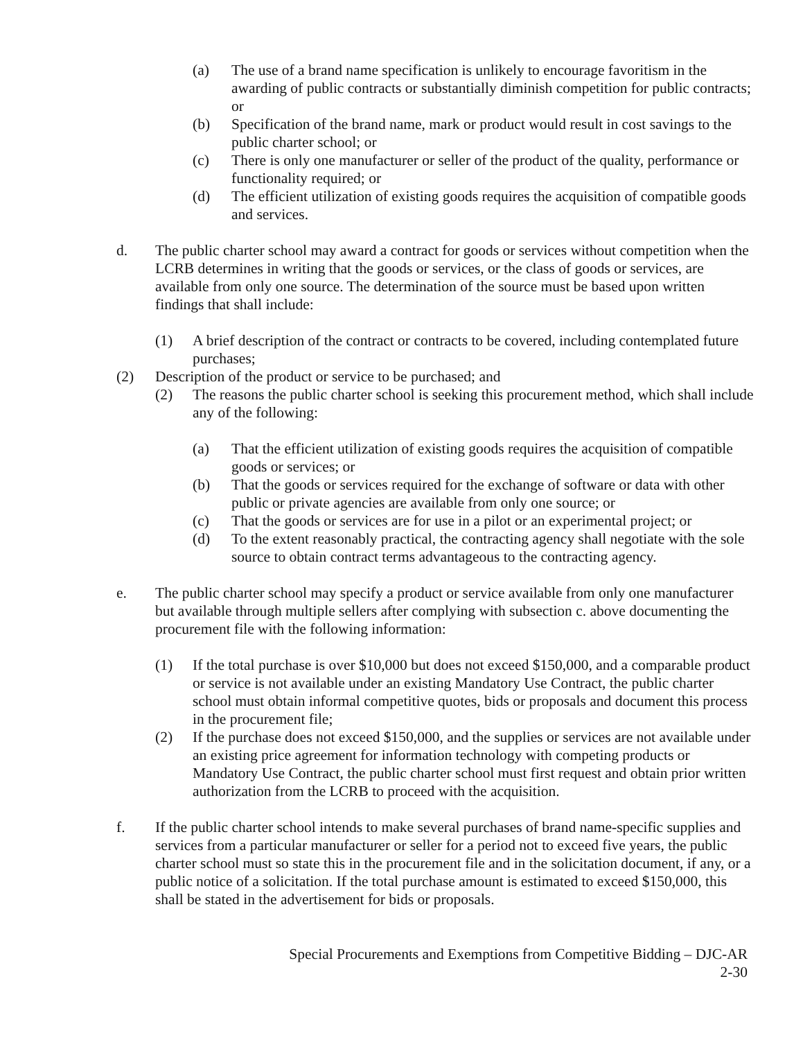(a) The use of a brand name specification is unlikely to encourage favoritism in the awarding of public contracts or substantially diminish competition for public contracts; or
(b) Specification of the brand name, mark or product would result in cost savings to the public charter school; or
(c) There is only one manufacturer or seller of the product of the quality, performance or functionality required; or
(d) The efficient utilization of existing goods requires the acquisition of compatible goods and services.
d. The public charter school may award a contract for goods or services without competition when the LCRB determines in writing that the goods or services, or the class of goods or services, are available from only one source. The determination of the source must be based upon written findings that shall include:
(1) A brief description of the contract or contracts to be covered, including contemplated future purchases;
(2) Description of the product or service to be purchased; and
(2) The reasons the public charter school is seeking this procurement method, which shall include any of the following:
(a) That the efficient utilization of existing goods requires the acquisition of compatible goods or services; or
(b) That the goods or services required for the exchange of software or data with other public or private agencies are available from only one source; or
(c) That the goods or services are for use in a pilot or an experimental project; or
(d) To the extent reasonably practical, the contracting agency shall negotiate with the sole source to obtain contract terms advantageous to the contracting agency.
e. The public charter school may specify a product or service available from only one manufacturer but available through multiple sellers after complying with subsection c. above documenting the procurement file with the following information:
(1) If the total purchase is over $10,000 but does not exceed $150,000, and a comparable product or service is not available under an existing Mandatory Use Contract, the public charter school must obtain informal competitive quotes, bids or proposals and document this process in the procurement file;
(2) If the purchase does not exceed $150,000, and the supplies or services are not available under an existing price agreement for information technology with competing products or Mandatory Use Contract, the public charter school must first request and obtain prior written authorization from the LCRB to proceed with the acquisition.
f. If the public charter school intends to make several purchases of brand name-specific supplies and services from a particular manufacturer or seller for a period not to exceed five years, the public charter school must so state this in the procurement file and in the solicitation document, if any, or a public notice of a solicitation. If the total purchase amount is estimated to exceed $150,000, this shall be stated in the advertisement for bids or proposals.
Special Procurements and Exemptions from Competitive Bidding – DJC-AR
2-30